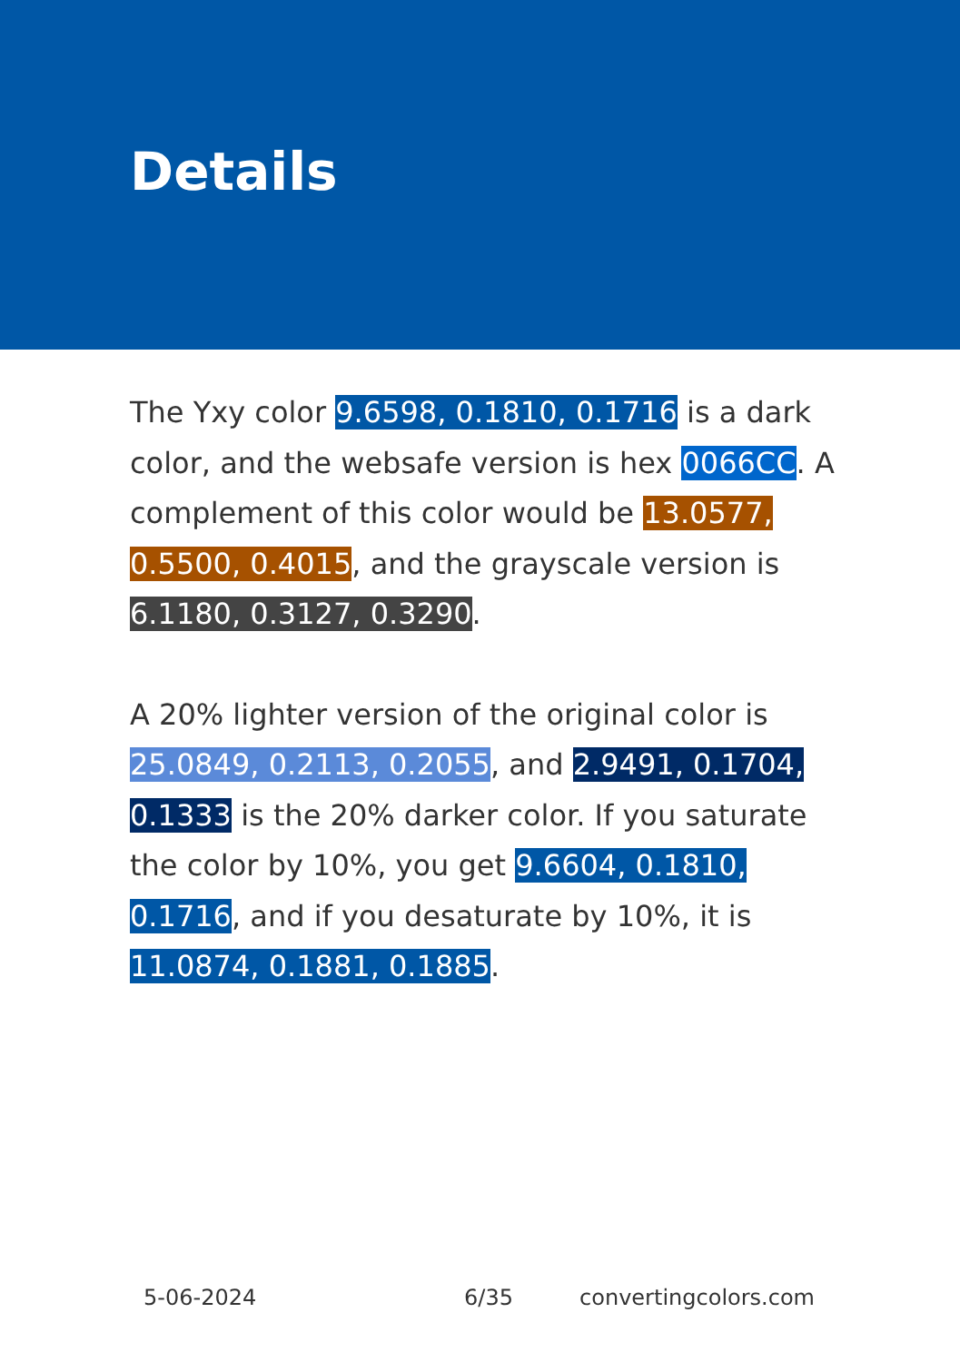Details
The Yxy color 9.6598, 0.1810, 0.1716 is a dark color, and the websafe version is hex 0066CC. A complement of this color would be 13.0577, 0.5500, 0.4015, and the grayscale version is 6.1180, 0.3127, 0.3290.
A 20% lighter version of the original color is 25.0849, 0.2113, 0.2055, and 2.9491, 0.1704, 0.1333 is the 20% darker color. If you saturate the color by 10%, you get 9.6604, 0.1810, 0.1716, and if you desaturate by 10%, it is 11.0874, 0.1881, 0.1885.
5-06-2024 6/35 convertingcolors.com